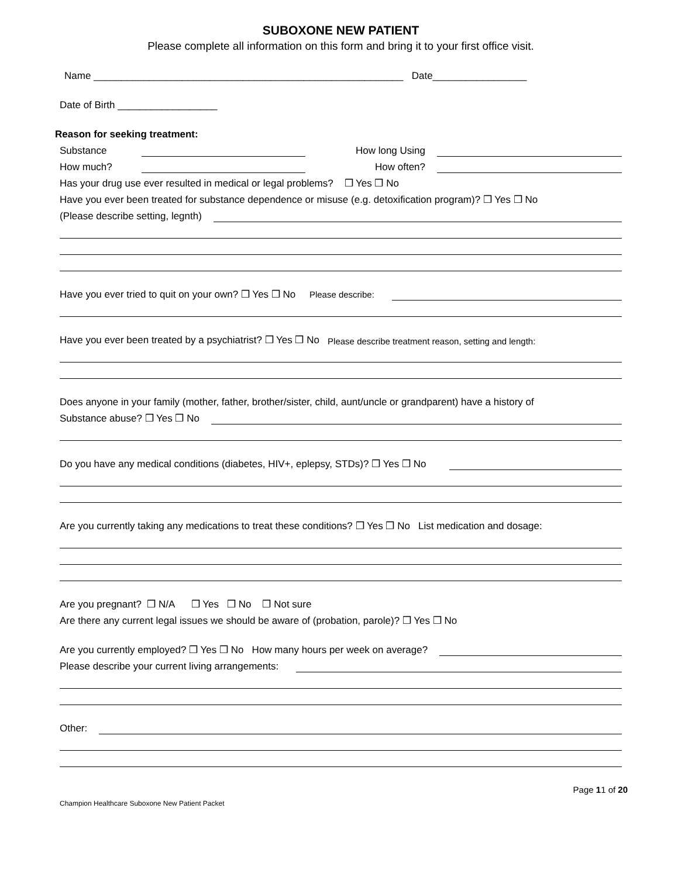SUBOXONE NEW PATIENT
Please complete all information on this form and bring it to your first office visit.
Name ________________________________________________________ Date_________________
Date of Birth __________________
Reason for seeking treatment:
Substance How long Using
How much? How often?
Has your drug use ever resulted in medical or legal problems? ❒ Yes ❒ No
Have you ever been treated for substance dependence or misuse (e.g. detoxification program)? ❒ Yes ❒ No
(Please describe setting, legnth)
Have you ever tried to quit on your own? ❒ Yes ❒ No Please describe:
Have you ever been treated by a psychiatrist? ❒ Yes ❒ No Please describe treatment reason, setting and length:
Does anyone in your family (mother, father, brother/sister, child, aunt/uncle or grandparent) have a history of
Substance abuse? ❒ Yes ❒ No
Do you have any medical conditions (diabetes, HIV+, eplepsy, STDs)? ❒ Yes ❒ No
Are you currently taking any medications to treat these conditions? ❒ Yes ❒ No List medication and dosage:
Are you pregnant? ❒ N/A ❒ Yes ❒ No ❒ Not sure
Are there any current legal issues we should be aware of (probation, parole)? ❒ Yes ❒ No
Are you currently employed? ❒ Yes ❒ No How many hours per week on average?
Please describe your current living arrangements:
Other:
Page 11 of 20
Champion Healthcare Suboxone New Patient Packet